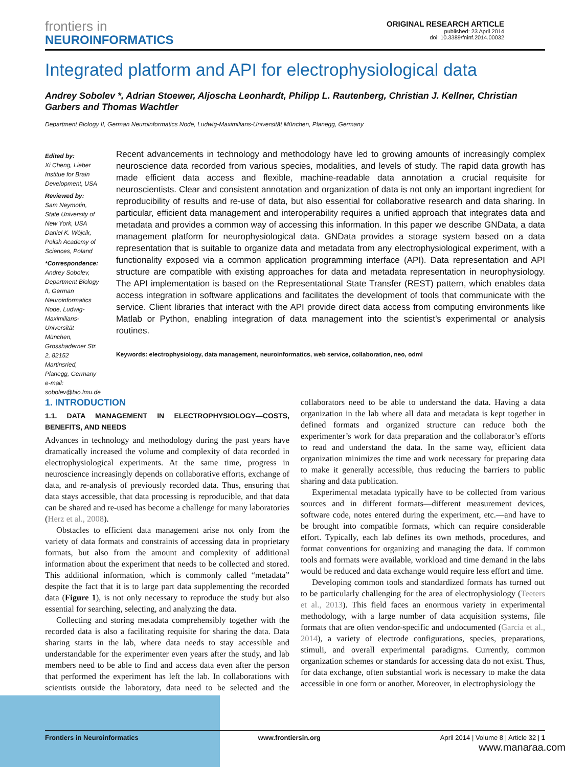frontiers in
NEUROINFORMATICS
ORIGINAL RESEARCH ARTICLE
published: 23 April 2014
doi: 10.3389/fninf.2014.00032
Integrated platform and API for electrophysiological data
Andrey Sobolev *, Adrian Stoewer, Aljoscha Leonhardt, Philipp L. Rautenberg, Christian J. Kellner, Christian Garbers and Thomas Wachtler
Department Biology II, German Neuroinformatics Node, Ludwig-Maximilians-Universität München, Planegg, Germany
Edited by:
Xi Cheng, Lieber Institue for Brain Development, USA
Reviewed by:
Sam Neymotin, State University of New York, USA
Daniel K. Wójcik, Polish Academy of Sciences, Poland
*Correspondence:
Andrey Sobolev, Department Biology II, German Neuroinformatics Node, Ludwig-Maximilians-Universität München, Grosshaderner Str. 2, 82152 Martinsried, Planegg, Germany
e-mail: sobolev@bio.lmu.de
Recent advancements in technology and methodology have led to growing amounts of increasingly complex neuroscience data recorded from various species, modalities, and levels of study. The rapid data growth has made efficient data access and flexible, machine-readable data annotation a crucial requisite for neuroscientists. Clear and consistent annotation and organization of data is not only an important ingredient for reproducibility of results and re-use of data, but also essential for collaborative research and data sharing. In particular, efficient data management and interoperability requires a unified approach that integrates data and metadata and provides a common way of accessing this information. In this paper we describe GNData, a data management platform for neurophysiological data. GNData provides a storage system based on a data representation that is suitable to organize data and metadata from any electrophysiological experiment, with a functionality exposed via a common application programming interface (API). Data representation and API structure are compatible with existing approaches for data and metadata representation in neurophysiology. The API implementation is based on the Representational State Transfer (REST) pattern, which enables data access integration in software applications and facilitates the development of tools that communicate with the service. Client libraries that interact with the API provide direct data access from computing environments like Matlab or Python, enabling integration of data management into the scientist’s experimental or analysis routines.
Keywords: electrophysiology, data management, neuroinformatics, web service, collaboration, neo, odml
1. INTRODUCTION
1.1. DATA MANAGEMENT IN ELECTROPHYSIOLOGY—COSTS, BENEFITS, AND NEEDS
Advances in technology and methodology during the past years have dramatically increased the volume and complexity of data recorded in electrophysiological experiments. At the same time, progress in neuroscience increasingly depends on collaborative efforts, exchange of data, and re-analysis of previously recorded data. Thus, ensuring that data stays accessible, that data processing is reproducible, and that data can be shared and re-used has become a challenge for many laboratories (Herz et al., 2008).
Obstacles to efficient data management arise not only from the variety of data formats and constraints of accessing data in proprietary formats, but also from the amount and complexity of additional information about the experiment that needs to be collected and stored. This additional information, which is commonly called “metadata” despite the fact that it is to large part data supplementing the recorded data (Figure 1), is not only necessary to reproduce the study but also essential for searching, selecting, and analyzing the data.
Collecting and storing metadata comprehensibly together with the recorded data is also a facilitating requisite for sharing the data. Data sharing starts in the lab, where data needs to stay accessible and understandable for the experimenter even years after the study, and lab members need to be able to find and access data even after the person that performed the experiment has left the lab. In collaborations with scientists outside the laboratory, data need to be selected and the collaborators need to be able to understand the data. Having a data organization in the lab where all data and metadata is kept together in defined formats and organized structure can reduce both the experimenter’s work for data preparation and the collaborator’s efforts to read and understand the data. In the same way, efficient data organization minimizes the time and work necessary for preparing data to make it generally accessible, thus reducing the barriers to public sharing and data publication.
Experimental metadata typically have to be collected from various sources and in different formats—different measurement devices, software code, notes entered during the experiment, etc.—and have to be brought into compatible formats, which can require considerable effort. Typically, each lab defines its own methods, procedures, and format conventions for organizing and managing the data. If common tools and formats were available, workload and time demand in the labs would be reduced and data exchange would require less effort and time.
Developing common tools and standardized formats has turned out to be particularly challenging for the area of electrophysiology (Teeters et al., 2013). This field faces an enormous variety in experimental methodology, with a large number of data acquisition systems, file formats that are often vendor-specific and undocumented (Garcia et al., 2014), a variety of electrode configurations, species, preparations, stimuli, and overall experimental paradigms. Currently, common organization schemes or standards for accessing data do not exist. Thus, for data exchange, often substantial work is necessary to make the data accessible in one form or another. Moreover, in electrophysiology the
Frontiers in Neuroinformatics www.frontiersin.org April 2014 | Volume 8 | Article 32 | 1
www.manaraa.com